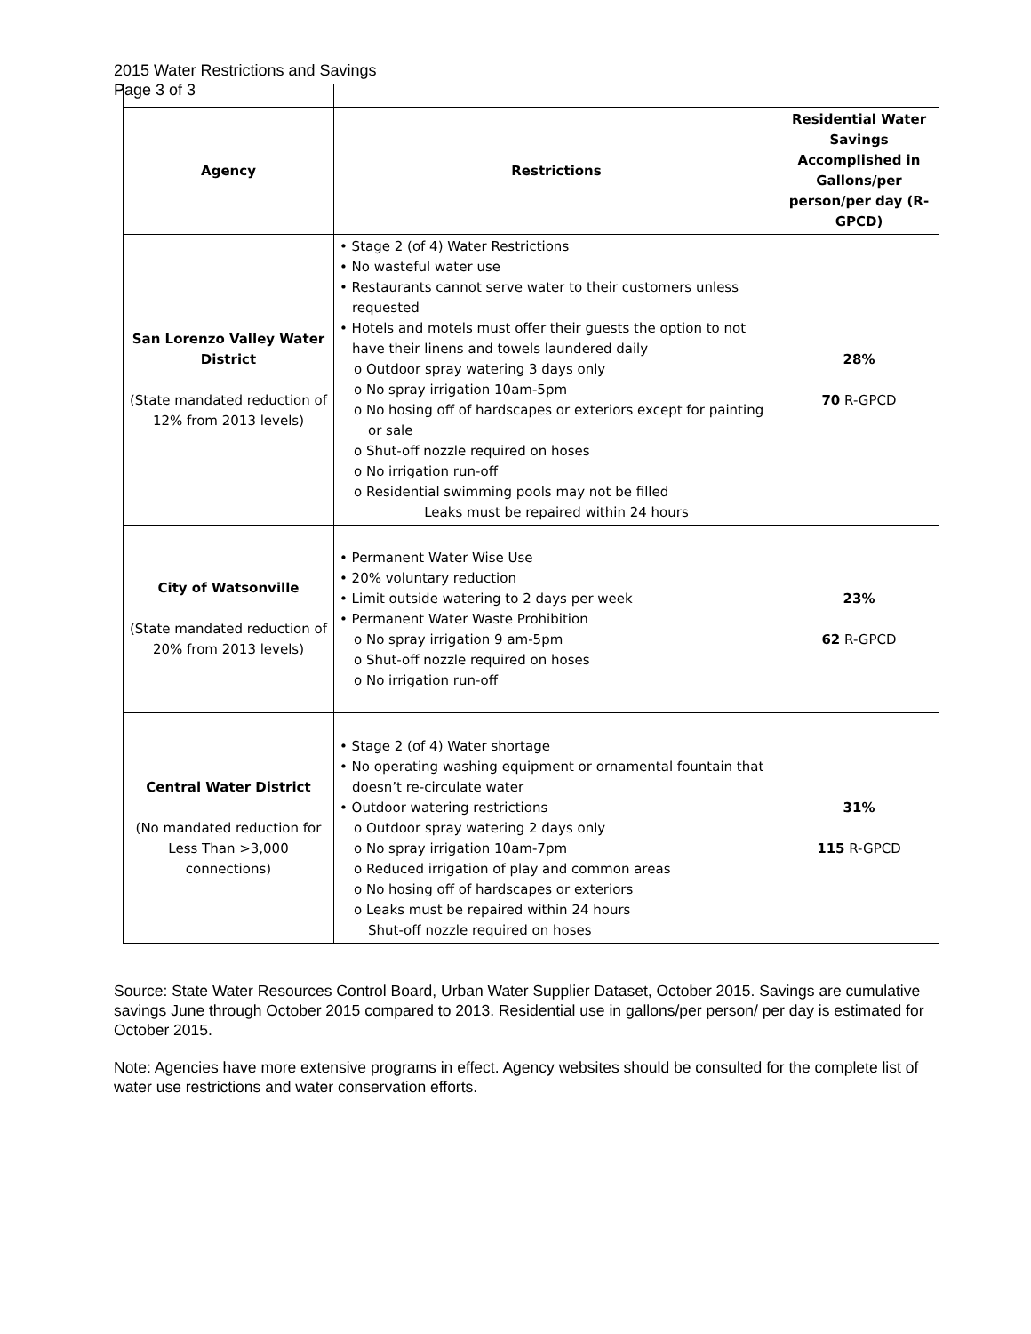2015 Water Restrictions and Savings
Page 3 of 3
| Agency | Restrictions | Residential Water Savings Accomplished in Gallons/per person/per day (R-GPCD) |
| --- | --- | --- |
| San Lorenzo Valley Water District (State mandated reduction of 12% from 2013 levels) | • Stage 2 (of 4) Water Restrictions • No wasteful water use • Restaurants cannot serve water to their customers unless requested • Hotels and motels must offer their guests the option to not have their linens and towels laundered daily o Outdoor spray watering 3 days only o No spray irrigation 10am-5pm o No hosing off of hardscapes or exteriors except for painting or sale o Shut-off nozzle required on hoses o No irrigation run-off o Residential swimming pools may not be filled Leaks must be repaired within 24 hours | 28% 70 R-GPCD |
| City of Watsonville (State mandated reduction of 20% from 2013 levels) | • Permanent Water Wise Use • 20% voluntary reduction • Limit outside watering to 2 days per week • Permanent Water Waste Prohibition o No spray irrigation 9 am-5pm o Shut-off nozzle required on hoses o No irrigation run-off | 23% 62 R-GPCD |
| Central Water District (No mandated reduction for Less Than >3,000 connections) | • Stage 2 (of 4) Water shortage • No operating washing equipment or ornamental fountain that doesn’t re-circulate water • Outdoor watering restrictions o Outdoor spray watering 2 days only o No spray irrigation 10am-7pm o Reduced irrigation of play and common areas o No hosing off of hardscapes or exteriors o Leaks must be repaired within 24 hours Shut-off nozzle required on hoses | 31% 115 R-GPCD |
Source: State Water Resources Control Board, Urban Water Supplier Dataset, October 2015. Savings are cumulative savings June through October 2015 compared to 2013. Residential use in gallons/per person/ per day is estimated for October 2015.
Note: Agencies have more extensive programs in effect. Agency websites should be consulted for the complete list of water use restrictions and water conservation efforts.